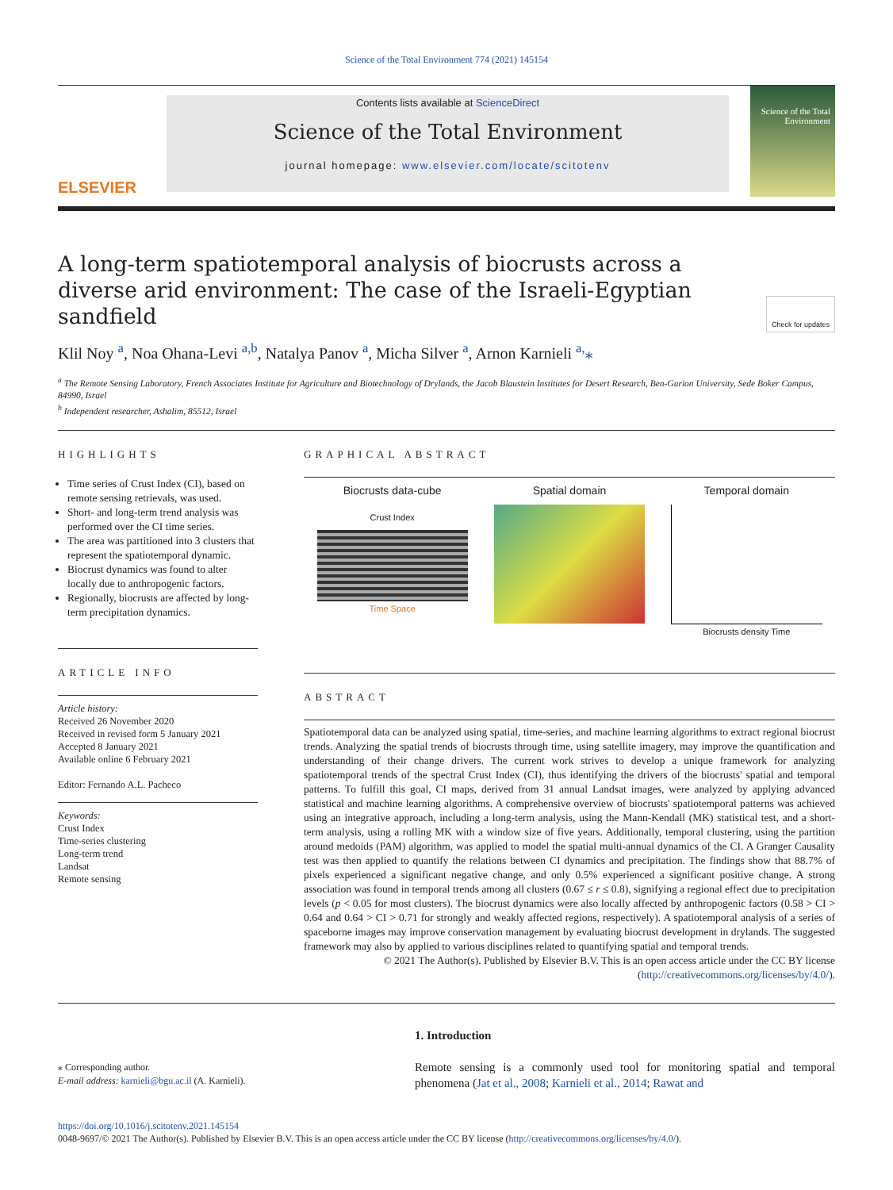Science of the Total Environment 774 (2021) 145154
ELSEVIER
Contents lists available at ScienceDirect
Science of the Total Environment
journal homepage: www.elsevier.com/locate/scitotenv
Science of the Total Environment
A long-term spatiotemporal analysis of biocrusts across a diverse arid environment: The case of the Israeli-Egyptian sandfield
Check for updates
Klil Noy <sup>a</sup>, Noa Ohana-Levi <sup>a,b</sup>, Natalya Panov <sup>a</sup>, Micha Silver <sup>a</sup>, Arnon Karnieli <sup>a,</sup>⁎
<sup>a</sup> The Remote Sensing Laboratory, French Associates Institute for Agriculture and Biotechnology of Drylands, the Jacob Blaustein Institutes for Desert Research, Ben-Gurion University, Sede Boker Campus, 84990, Israel
<sup>b</sup> Independent researcher, Ashalim, 85512, Israel
HIGHLIGHTS
Time series of Crust Index (CI), based on remote sensing retrievals, was used.
Short- and long-term trend analysis was performed over the CI time series.
The area was partitioned into 3 clusters that represent the spatiotemporal dynamic.
Biocrust dynamics was found to alter locally due to anthropogenic factors.
Regionally, biocrusts are affected by long-term precipitation dynamics.
ARTICLE INFO
Article history:
Received 26 November 2020
Received in revised form 5 January 2021
Accepted 8 January 2021
Available online 6 February 2021
Editor: Fernando A.L. Pacheco
Keywords:
Crust Index
Time-series clustering
Long-term trend
Landsat
Remote sensing
GRAPHICAL ABSTRACT
Biocrusts data-cube
Crust Index
Time Space
Spatial domain Temporal domain
Biocrusts density Time
ABSTRACT
Spatiotemporal data can be analyzed using spatial, time-series, and machine learning algorithms to extract regional biocrust trends. Analyzing the spatial trends of biocrusts through time, using satellite imagery, may improve the quantification and understanding of their change drivers. The current work strives to develop a unique framework for analyzing spatiotemporal trends of the spectral Crust Index (CI), thus identifying the drivers of the biocrusts' spatial and temporal patterns. To fulfill this goal, CI maps, derived from 31 annual Landsat images, were analyzed by applying advanced statistical and machine learning algorithms. A comprehensive overview of biocrusts' spatiotemporal patterns was achieved using an integrative approach, including a long-term analysis, using the Mann-Kendall (MK) statistical test, and a short-term analysis, using a rolling MK with a window size of five years. Additionally, temporal clustering, using the partition around medoids (PAM) algorithm, was applied to model the spatial multi-annual dynamics of the CI. A Granger Causality test was then applied to quantify the relations between CI dynamics and precipitation. The findings show that 88.7% of pixels experienced a significant negative change, and only 0.5% experienced a significant positive change. A strong association was found in temporal trends among all clusters (0.67 ≤ r ≤ 0.8), signifying a regional effect due to precipitation levels (p < 0.05 for most clusters). The biocrust dynamics were also locally affected by anthropogenic factors (0.58 > CI > 0.64 and 0.64 > CI > 0.71 for strongly and weakly affected regions, respectively). A spatiotemporal analysis of a series of spaceborne images may improve conservation management by evaluating biocrust development in drylands. The suggested framework may also by applied to various disciplines related to quantifying spatial and temporal trends.
© 2021 The Author(s). Published by Elsevier B.V. This is an open access article under the CC BY license (http://creativecommons.org/licenses/by/4.0/).
⁎ Corresponding author.
E-mail address: karnieli@bgu.ac.il (A. Karnieli).
1. Introduction
Remote sensing is a commonly used tool for monitoring spatial and temporal phenomena (Jat et al., 2008; Karnieli et al., 2014; Rawat and
https://doi.org/10.1016/j.scitotenv.2021.145154
0048-9697/© 2021 The Author(s). Published by Elsevier B.V. This is an open access article under the CC BY license (http://creativecommons.org/licenses/by/4.0/).